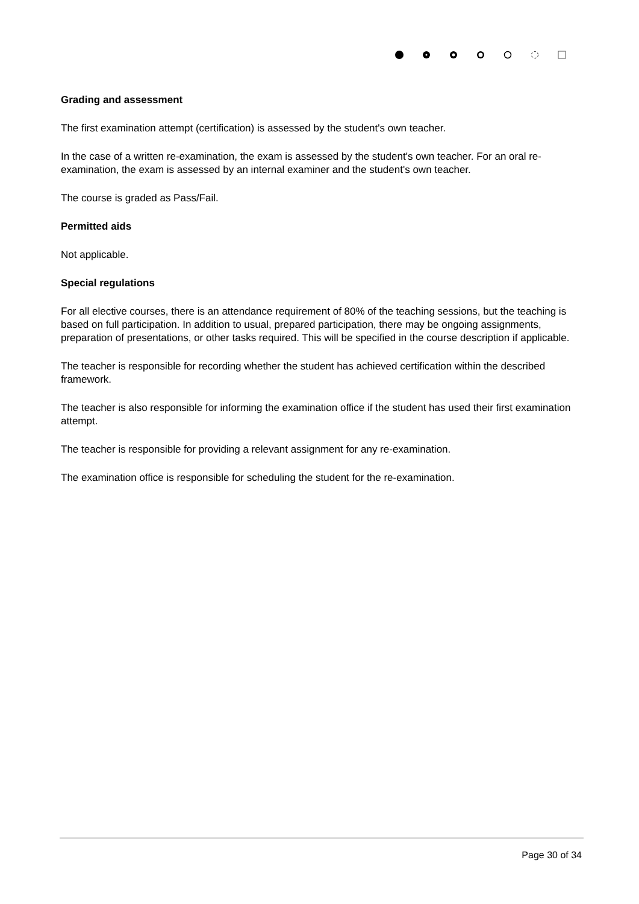Grading and assessment
The first examination attempt (certification) is assessed by the student's own teacher.
In the case of a written re-examination, the exam is assessed by the student's own teacher. For an oral re-examination, the exam is assessed by an internal examiner and the student's own teacher.
The course is graded as Pass/Fail.
Permitted aids
Not applicable.
Special regulations
For all elective courses, there is an attendance requirement of 80% of the teaching sessions, but the teaching is based on full participation. In addition to usual, prepared participation, there may be ongoing assignments, preparation of presentations, or other tasks required. This will be specified in the course description if applicable.
The teacher is responsible for recording whether the student has achieved certification within the described framework.
The teacher is also responsible for informing the examination office if the student has used their first examination attempt.
The teacher is responsible for providing a relevant assignment for any re-examination.
The examination office is responsible for scheduling the student for the re-examination.
Page 30 of 34